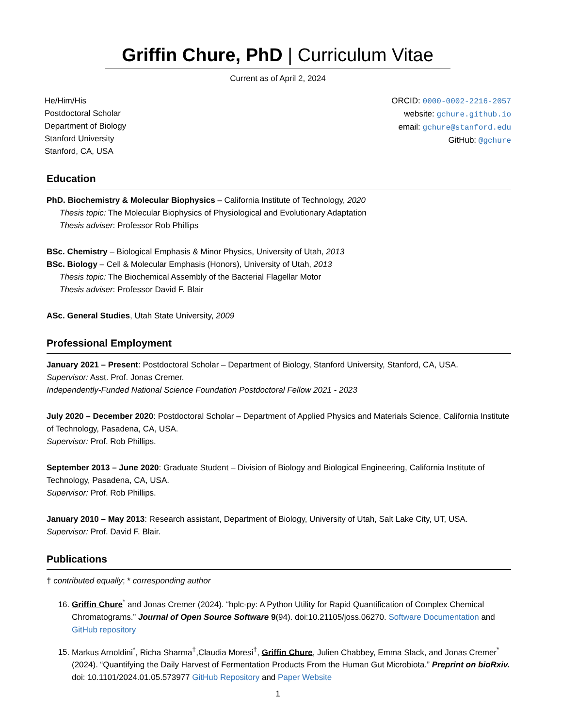Griffin Chure, PhD | Curriculum Vitae
Current as of April 2, 2024
He/Him/His
Postdoctoral Scholar
Department of Biology
Stanford University
Stanford, CA, USA
ORCID: 0000-0002-2216-2057
website: gchure.github.io
email: gchure@stanford.edu
GitHub: @gchure
Education
PhD. Biochemistry & Molecular Biophysics – California Institute of Technology, 2020
Thesis topic: The Molecular Biophysics of Physiological and Evolutionary Adaptation
Thesis adviser: Professor Rob Phillips
BSc. Chemistry – Biological Emphasis & Minor Physics, University of Utah, 2013
BSc. Biology – Cell & Molecular Emphasis (Honors), University of Utah, 2013
Thesis topic: The Biochemical Assembly of the Bacterial Flagellar Motor
Thesis adviser: Professor David F. Blair
ASc. General Studies, Utah State University, 2009
Professional Employment
January 2021 – Present: Postdoctoral Scholar – Department of Biology, Stanford University, Stanford, CA, USA.
Supervisor: Asst. Prof. Jonas Cremer.
Independently-Funded National Science Foundation Postdoctoral Fellow 2021 - 2023
July 2020 – December 2020: Postdoctoral Scholar – Department of Applied Physics and Materials Science, California Institute of Technology, Pasadena, CA, USA.
Supervisor: Prof. Rob Phillips.
September 2013 – June 2020: Graduate Student – Division of Biology and Biological Engineering, California Institute of Technology, Pasadena, CA, USA.
Supervisor: Prof. Rob Phillips.
January 2010 – May 2013: Research assistant, Department of Biology, University of Utah, Salt Lake City, UT, USA.
Supervisor: Prof. David F. Blair.
Publications
† contributed equally; * corresponding author
16. Griffin Chure<sup>*</sup> and Jonas Cremer (2024). “hplc-py: A Python Utility for Rapid Quantification of Complex Chemical Chromatograms.” Journal of Open Source Software 9(94). doi:10.21105/joss.06270. Software Documentation and GitHub repository
15. Markus Arnoldini<sup>*</sup>, Richa Sharma<sup>†</sup>,Claudia Moresi<sup>†</sup>, Griffin Chure, Julien Chabbey, Emma Slack, and Jonas Cremer<sup>*</sup> (2024). “Quantifying the Daily Harvest of Fermentation Products From the Human Gut Microbiota.” Preprint on bioRxiv. doi: 10.1101/2024.01.05.573977 GitHub Repository and Paper Website
1